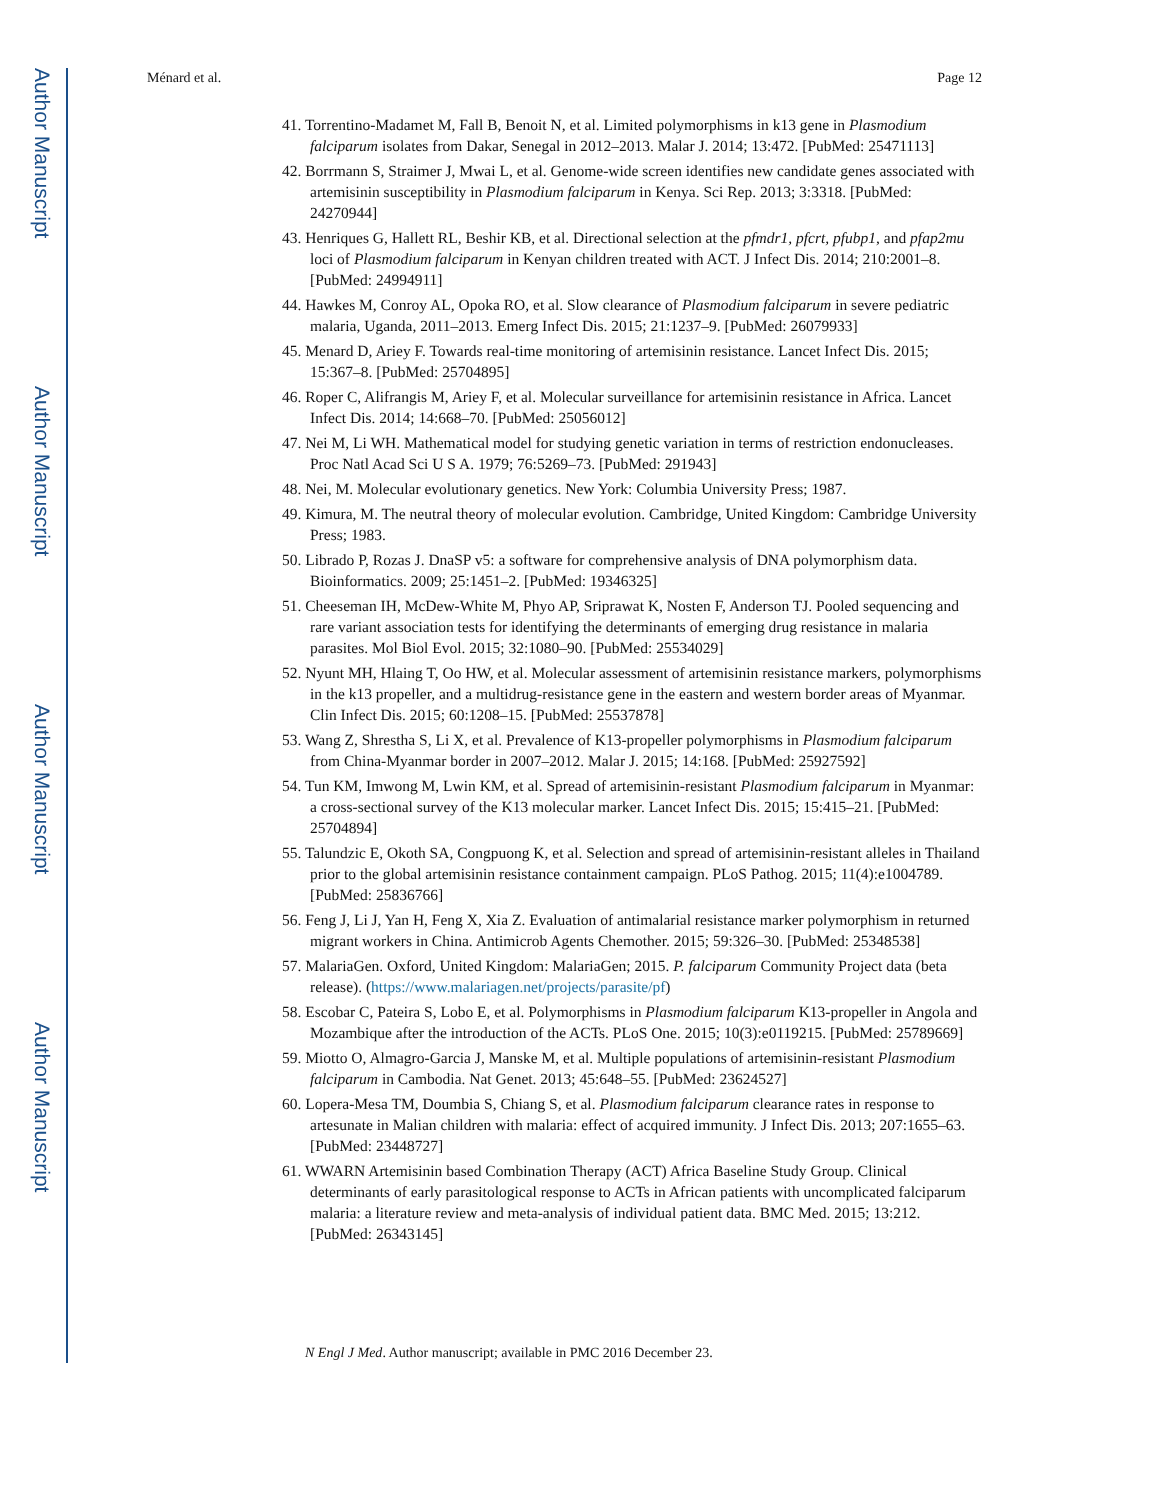Author Manuscript
Author Manuscript
Author Manuscript
Author Manuscript
Ménard et al. Page 12
41. Torrentino-Madamet M, Fall B, Benoit N, et al. Limited polymorphisms in k13 gene in Plasmodium falciparum isolates from Dakar, Senegal in 2012–2013. Malar J. 2014; 13:472. [PubMed: 25471113]
42. Borrmann S, Straimer J, Mwai L, et al. Genome-wide screen identifies new candidate genes associated with artemisinin susceptibility in Plasmodium falciparum in Kenya. Sci Rep. 2013; 3:3318. [PubMed: 24270944]
43. Henriques G, Hallett RL, Beshir KB, et al. Directional selection at the pfmdr1, pfcrt, pfubp1, and pfap2mu loci of Plasmodium falciparum in Kenyan children treated with ACT. J Infect Dis. 2014; 210:2001–8. [PubMed: 24994911]
44. Hawkes M, Conroy AL, Opoka RO, et al. Slow clearance of Plasmodium falciparum in severe pediatric malaria, Uganda, 2011–2013. Emerg Infect Dis. 2015; 21:1237–9. [PubMed: 26079933]
45. Menard D, Ariey F. Towards real-time monitoring of artemisinin resistance. Lancet Infect Dis. 2015; 15:367–8. [PubMed: 25704895]
46. Roper C, Alifrangis M, Ariey F, et al. Molecular surveillance for artemisinin resistance in Africa. Lancet Infect Dis. 2014; 14:668–70. [PubMed: 25056012]
47. Nei M, Li WH. Mathematical model for studying genetic variation in terms of restriction endonucleases. Proc Natl Acad Sci U S A. 1979; 76:5269–73. [PubMed: 291943]
48. Nei, M. Molecular evolutionary genetics. New York: Columbia University Press; 1987.
49. Kimura, M. The neutral theory of molecular evolution. Cambridge, United Kingdom: Cambridge University Press; 1983.
50. Librado P, Rozas J. DnaSP v5: a software for comprehensive analysis of DNA polymorphism data. Bioinformatics. 2009; 25:1451–2. [PubMed: 19346325]
51. Cheeseman IH, McDew-White M, Phyo AP, Sriprawat K, Nosten F, Anderson TJ. Pooled sequencing and rare variant association tests for identifying the determinants of emerging drug resistance in malaria parasites. Mol Biol Evol. 2015; 32:1080–90. [PubMed: 25534029]
52. Nyunt MH, Hlaing T, Oo HW, et al. Molecular assessment of artemisinin resistance markers, polymorphisms in the k13 propeller, and a multidrug-resistance gene in the eastern and western border areas of Myanmar. Clin Infect Dis. 2015; 60:1208–15. [PubMed: 25537878]
53. Wang Z, Shrestha S, Li X, et al. Prevalence of K13-propeller polymorphisms in Plasmodium falciparum from China-Myanmar border in 2007–2012. Malar J. 2015; 14:168. [PubMed: 25927592]
54. Tun KM, Imwong M, Lwin KM, et al. Spread of artemisinin-resistant Plasmodium falciparum in Myanmar: a cross-sectional survey of the K13 molecular marker. Lancet Infect Dis. 2015; 15:415–21. [PubMed: 25704894]
55. Talundzic E, Okoth SA, Congpuong K, et al. Selection and spread of artemisinin-resistant alleles in Thailand prior to the global artemisinin resistance containment campaign. PLoS Pathog. 2015; 11(4):e1004789. [PubMed: 25836766]
56. Feng J, Li J, Yan H, Feng X, Xia Z. Evaluation of antimalarial resistance marker polymorphism in returned migrant workers in China. Antimicrob Agents Chemother. 2015; 59:326–30. [PubMed: 25348538]
57. MalariaGen. Oxford, United Kingdom: MalariaGen; 2015. P. falciparum Community Project data (beta release). (https://www.malariagen.net/projects/parasite/pf)
58. Escobar C, Pateira S, Lobo E, et al. Polymorphisms in Plasmodium falciparum K13-propeller in Angola and Mozambique after the introduction of the ACTs. PLoS One. 2015; 10(3):e0119215. [PubMed: 25789669]
59. Miotto O, Almagro-Garcia J, Manske M, et al. Multiple populations of artemisinin-resistant Plasmodium falciparum in Cambodia. Nat Genet. 2013; 45:648–55. [PubMed: 23624527]
60. Lopera-Mesa TM, Doumbia S, Chiang S, et al. Plasmodium falciparum clearance rates in response to artesunate in Malian children with malaria: effect of acquired immunity. J Infect Dis. 2013; 207:1655–63. [PubMed: 23448727]
61. WWARN Artemisinin based Combination Therapy (ACT) Africa Baseline Study Group. Clinical determinants of early parasitological response to ACTs in African patients with uncomplicated falciparum malaria: a literature review and meta-analysis of individual patient data. BMC Med. 2015; 13:212. [PubMed: 26343145]
N Engl J Med. Author manuscript; available in PMC 2016 December 23.